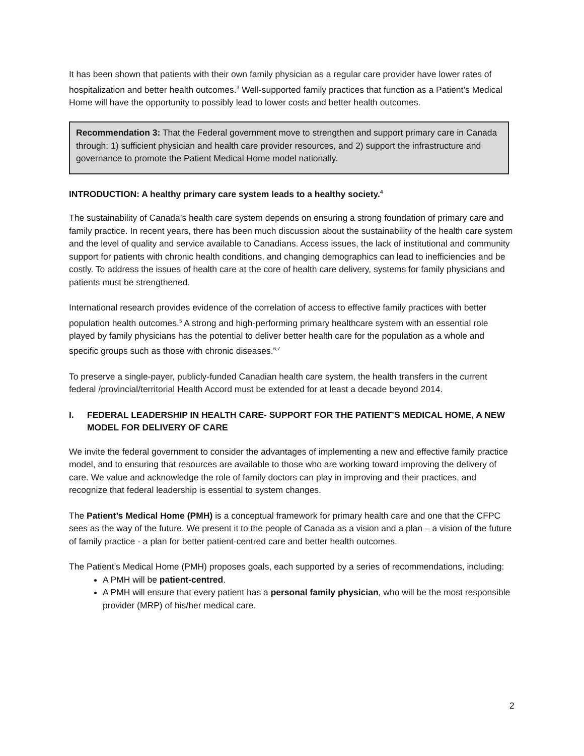It has been shown that patients with their own family physician as a regular care provider have lower rates of hospitalization and better health outcomes.<sup>3</sup> Well-supported family practices that function as a Patient’s Medical Home will have the opportunity to possibly lead to lower costs and better health outcomes.
Recommendation 3: That the Federal government move to strengthen and support primary care in Canada through: 1) sufficient physician and health care provider resources, and 2) support the infrastructure and governance to promote the Patient Medical Home model nationally.
INTRODUCTION: A healthy primary care system leads to a healthy society.<sup>4</sup>
The sustainability of Canada’s health care system depends on ensuring a strong foundation of primary care and family practice. In recent years, there has been much discussion about the sustainability of the health care system and the level of quality and service available to Canadians. Access issues, the lack of institutional and community support for patients with chronic health conditions, and changing demographics can lead to inefficiencies and be costly. To address the issues of health care at the core of health care delivery, systems for family physicians and patients must be strengthened.
International research provides evidence of the correlation of access to effective family practices with better population health outcomes.<sup>5</sup> A strong and high-performing primary healthcare system with an essential role played by family physicians has the potential to deliver better health care for the population as a whole and specific groups such as those with chronic diseases.<sup>6,7</sup>
To preserve a single-payer, publicly-funded Canadian health care system, the health transfers in the current federal /provincial/territorial Health Accord must be extended for at least a decade beyond 2014.
I. FEDERAL LEADERSHIP IN HEALTH CARE- SUPPORT FOR THE PATIENT’S MEDICAL HOME, A NEW MODEL FOR DELIVERY OF CARE
We invite the federal government to consider the advantages of implementing a new and effective family practice model, and to ensuring that resources are available to those who are working toward improving the delivery of care. We value and acknowledge the role of family doctors can play in improving and their practices, and recognize that federal leadership is essential to system changes.
The Patient’s Medical Home (PMH) is a conceptual framework for primary health care and one that the CFPC sees as the way of the future. We present it to the people of Canada as a vision and a plan – a vision of the future of family practice - a plan for better patient-centred care and better health outcomes.
The Patient’s Medical Home (PMH) proposes goals, each supported by a series of recommendations, including:
A PMH will be patient-centred.
A PMH will ensure that every patient has a personal family physician, who will be the most responsible provider (MRP) of his/her medical care.
2